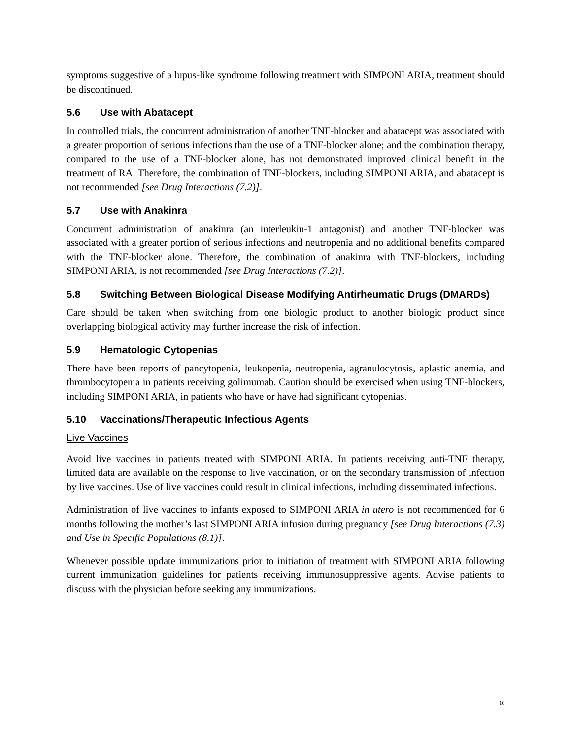symptoms suggestive of a lupus-like syndrome following treatment with SIMPONI ARIA, treatment should be discontinued.
5.6 Use with Abatacept
In controlled trials, the concurrent administration of another TNF-blocker and abatacept was associated with a greater proportion of serious infections than the use of a TNF-blocker alone; and the combination therapy, compared to the use of a TNF-blocker alone, has not demonstrated improved clinical benefit in the treatment of RA. Therefore, the combination of TNF-blockers, including SIMPONI ARIA, and abatacept is not recommended [see Drug Interactions (7.2)].
5.7 Use with Anakinra
Concurrent administration of anakinra (an interleukin-1 antagonist) and another TNF-blocker was associated with a greater portion of serious infections and neutropenia and no additional benefits compared with the TNF-blocker alone. Therefore, the combination of anakinra with TNF-blockers, including SIMPONI ARIA, is not recommended [see Drug Interactions (7.2)].
5.8 Switching Between Biological Disease Modifying Antirheumatic Drugs (DMARDs)
Care should be taken when switching from one biologic product to another biologic product since overlapping biological activity may further increase the risk of infection.
5.9 Hematologic Cytopenias
There have been reports of pancytopenia, leukopenia, neutropenia, agranulocytosis, aplastic anemia, and thrombocytopenia in patients receiving golimumab. Caution should be exercised when using TNF-blockers, including SIMPONI ARIA, in patients who have or have had significant cytopenias.
5.10 Vaccinations/Therapeutic Infectious Agents
Live Vaccines
Avoid live vaccines in patients treated with SIMPONI ARIA. In patients receiving anti-TNF therapy, limited data are available on the response to live vaccination, or on the secondary transmission of infection by live vaccines. Use of live vaccines could result in clinical infections, including disseminated infections.
Administration of live vaccines to infants exposed to SIMPONI ARIA in utero is not recommended for 6 months following the mother’s last SIMPONI ARIA infusion during pregnancy [see Drug Interactions (7.3) and Use in Specific Populations (8.1)].
Whenever possible update immunizations prior to initiation of treatment with SIMPONI ARIA following current immunization guidelines for patients receiving immunosuppressive agents. Advise patients to discuss with the physician before seeking any immunizations.
10